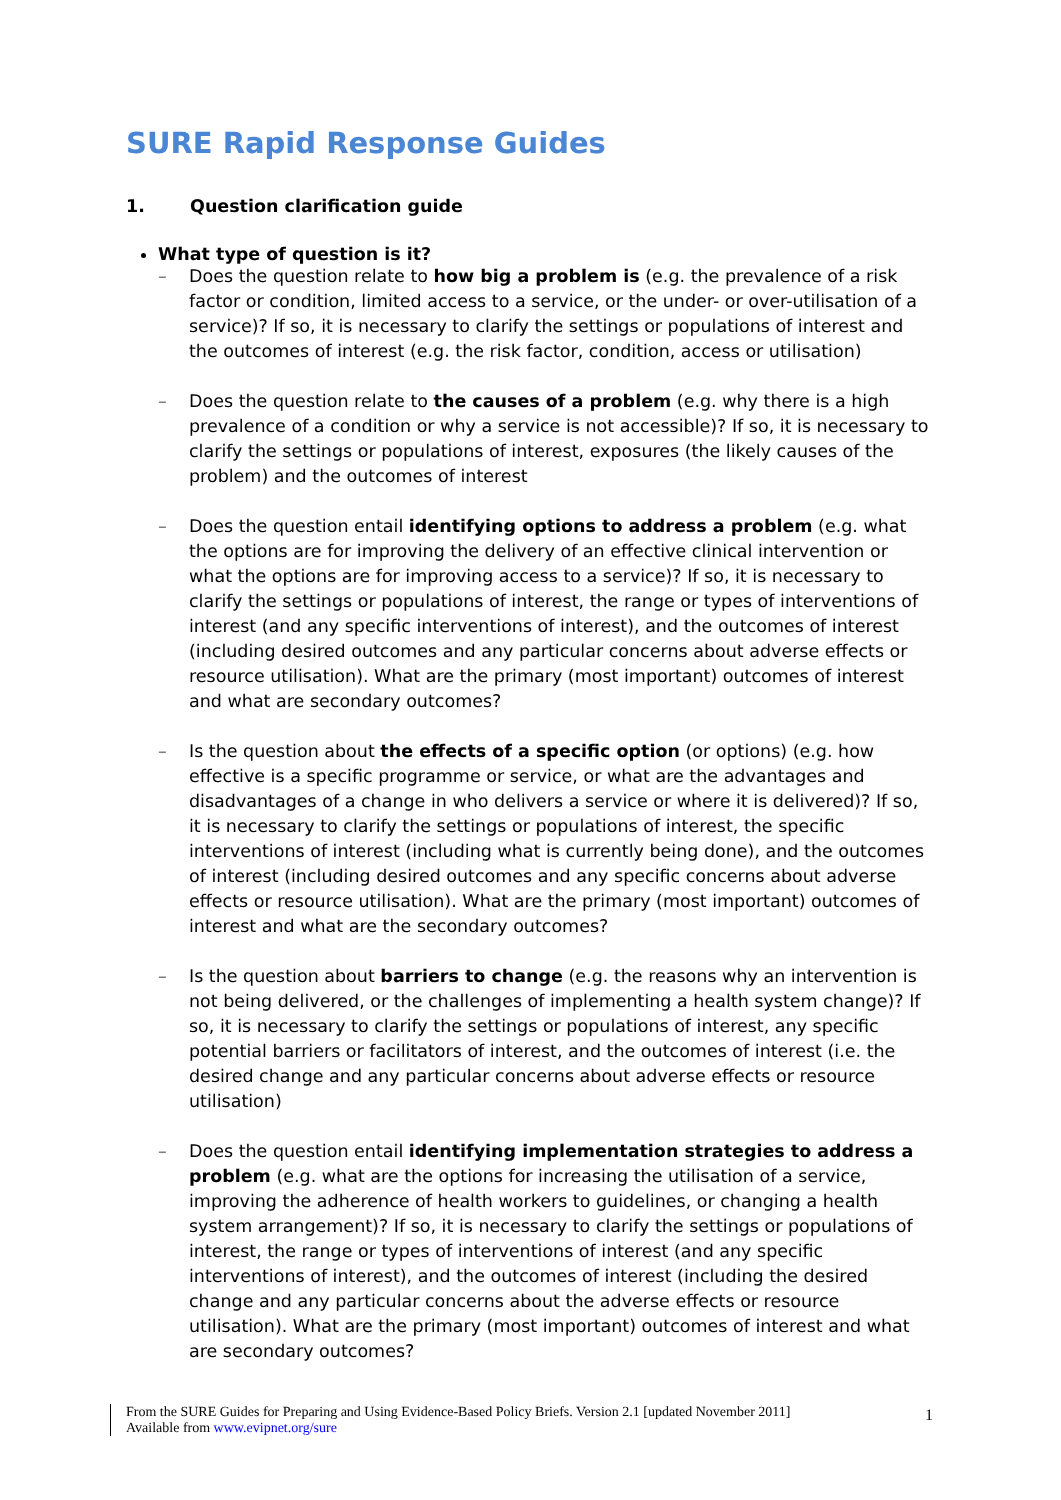SURE Rapid Response Guides
1. Question clarification guide
What type of question is it?
– Does the question relate to how big a problem is (e.g. the prevalence of a risk factor or condition, limited access to a service, or the under- or over-utilisation of a service)? If so, it is necessary to clarify the settings or populations of interest and the outcomes of interest (e.g. the risk factor, condition, access or utilisation)
– Does the question relate to the causes of a problem (e.g. why there is a high prevalence of a condition or why a service is not accessible)? If so, it is necessary to clarify the settings or populations of interest, exposures (the likely causes of the problem) and the outcomes of interest
– Does the question entail identifying options to address a problem (e.g. what the options are for improving the delivery of an effective clinical intervention or what the options are for improving access to a service)? If so, it is necessary to clarify the settings or populations of interest, the range or types of interventions of interest (and any specific interventions of interest), and the outcomes of interest (including desired outcomes and any particular concerns about adverse effects or resource utilisation). What are the primary (most important) outcomes of interest and what are secondary outcomes?
– Is the question about the effects of a specific option (or options) (e.g. how effective is a specific programme or service, or what are the advantages and disadvantages of a change in who delivers a service or where it is delivered)? If so, it is necessary to clarify the settings or populations of interest, the specific interventions of interest (including what is currently being done), and the outcomes of interest (including desired outcomes and any specific concerns about adverse effects or resource utilisation). What are the primary (most important) outcomes of interest and what are the secondary outcomes?
– Is the question about barriers to change (e.g. the reasons why an intervention is not being delivered, or the challenges of implementing a health system change)? If so, it is necessary to clarify the settings or populations of interest, any specific potential barriers or facilitators of interest, and the outcomes of interest (i.e. the desired change and any particular concerns about adverse effects or resource utilisation)
– Does the question entail identifying implementation strategies to address a problem (e.g. what are the options for increasing the utilisation of a service, improving the adherence of health workers to guidelines, or changing a health system arrangement)? If so, it is necessary to clarify the settings or populations of interest, the range or types of interventions of interest (and any specific interventions of interest), and the outcomes of interest (including the desired change and any particular concerns about the adverse effects or resource utilisation). What are the primary (most important) outcomes of interest and what are secondary outcomes?
From the SURE Guides for Preparing and Using Evidence-Based Policy Briefs. Version 2.1 [updated November 2011]
Available from www.evipnet.org/sure
1